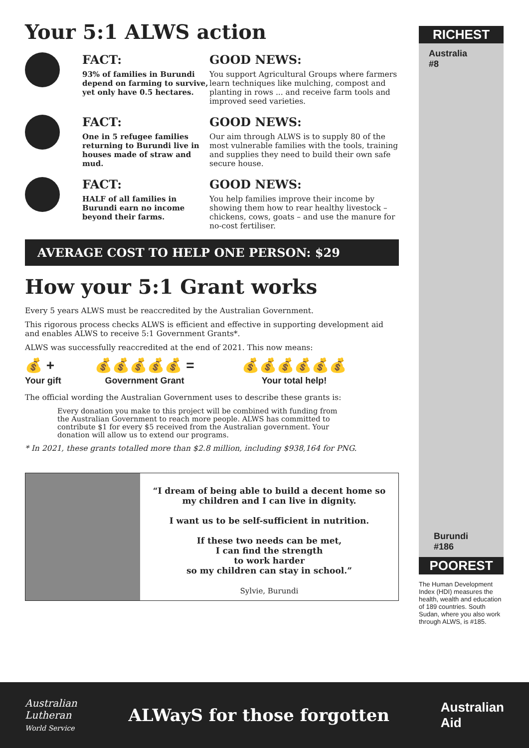Your 5:1 ALWS action
FACT:
93% of families in Burundi depend on farming to survive, yet only have 0.5 hectares.
GOOD NEWS:
You support Agricultural Groups where farmers learn techniques like mulching, compost and planting in rows ... and receive farm tools and improved seed varieties.
FACT:
One in 5 refugee families returning to Burundi live in houses made of straw and mud.
GOOD NEWS:
Our aim through ALWS is to supply 80 of the most vulnerable families with the tools, training and supplies they need to build their own safe secure house.
FACT:
HALF of all families in Burundi earn no income beyond their farms.
GOOD NEWS:
You help families improve their income by showing them how to rear healthy livestock – chickens, cows, goats – and use the manure for no-cost fertiliser.
AVERAGE COST TO HELP ONE PERSON: $29
How your 5:1 Grant works
Every 5 years ALWS must be reaccredited by the Australian Government.
This rigorous process checks ALWS is efficient and effective in supporting development aid and enables ALWS to receive 5:1 Government Grants*.
ALWS was successfully reaccredited at the end of 2021. This now means:
💰 +
Your gift
💰💰💰💰💰 =
Government Grant
💰💰💰💰💰💰
Your total help!
The official wording the Australian Government uses to describe these grants is:
Every donation you make to this project will be combined with funding from the Australian Government to reach more people. ALWS has committed to contribute $1 for every $5 received from the Australian government. Your donation will allow us to extend our programs.
* In 2021, these grants totalled more than $2.8 million, including $938,164 for PNG.
“I dream of being able to build a decent home so my children and I can live in dignity.
I want us to be self-sufficient in nutrition.
If these two needs can be met,
I can find the strength
to work harder
so my children can stay in school.”
Sylvie, Burundi
RICHEST
Australia
#8
Burundi
#186
POOREST
The Human Development Index (HDI) measures the health, wealth and education of 189 countries. South Sudan, where you also work through ALWS, is #185.
Australian
Lutheran
World Service
ALWayS for those forgotten
Australian
Aid